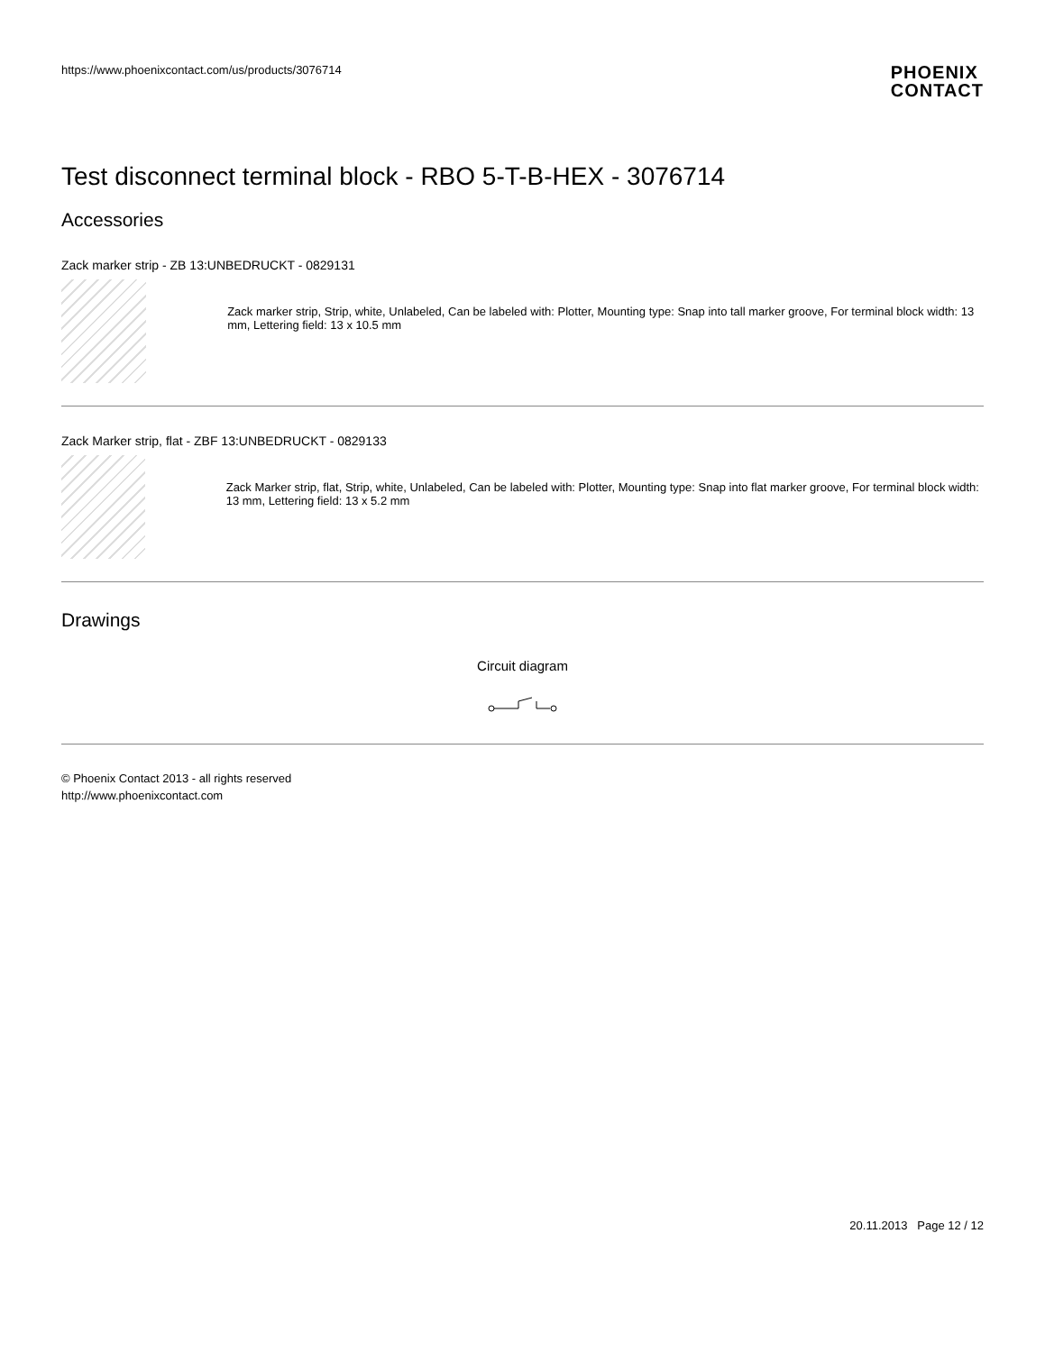https://www.phoenixcontact.com/us/products/3076714
PHOENIX
CONTACT
Test disconnect terminal block - RBO 5-T-B-HEX - 3076714
Accessories
Zack marker strip - ZB 13:UNBEDRUCKT - 0829131
Zack marker strip, Strip, white, Unlabeled, Can be labeled with: Plotter, Mounting type: Snap into tall marker groove, For terminal block width: 13 mm, Lettering field: 13 x 10.5 mm
Zack Marker strip, flat - ZBF 13:UNBEDRUCKT - 0829133
Zack Marker strip, flat, Strip, white, Unlabeled, Can be labeled with: Plotter, Mounting type: Snap into flat marker groove, For terminal block width: 13 mm, Lettering field: 13 x 5.2 mm
Drawings
Circuit diagram
© Phoenix Contact 2013 - all rights reserved
http://www.phoenixcontact.com
20.11.2013 Page 12 / 12